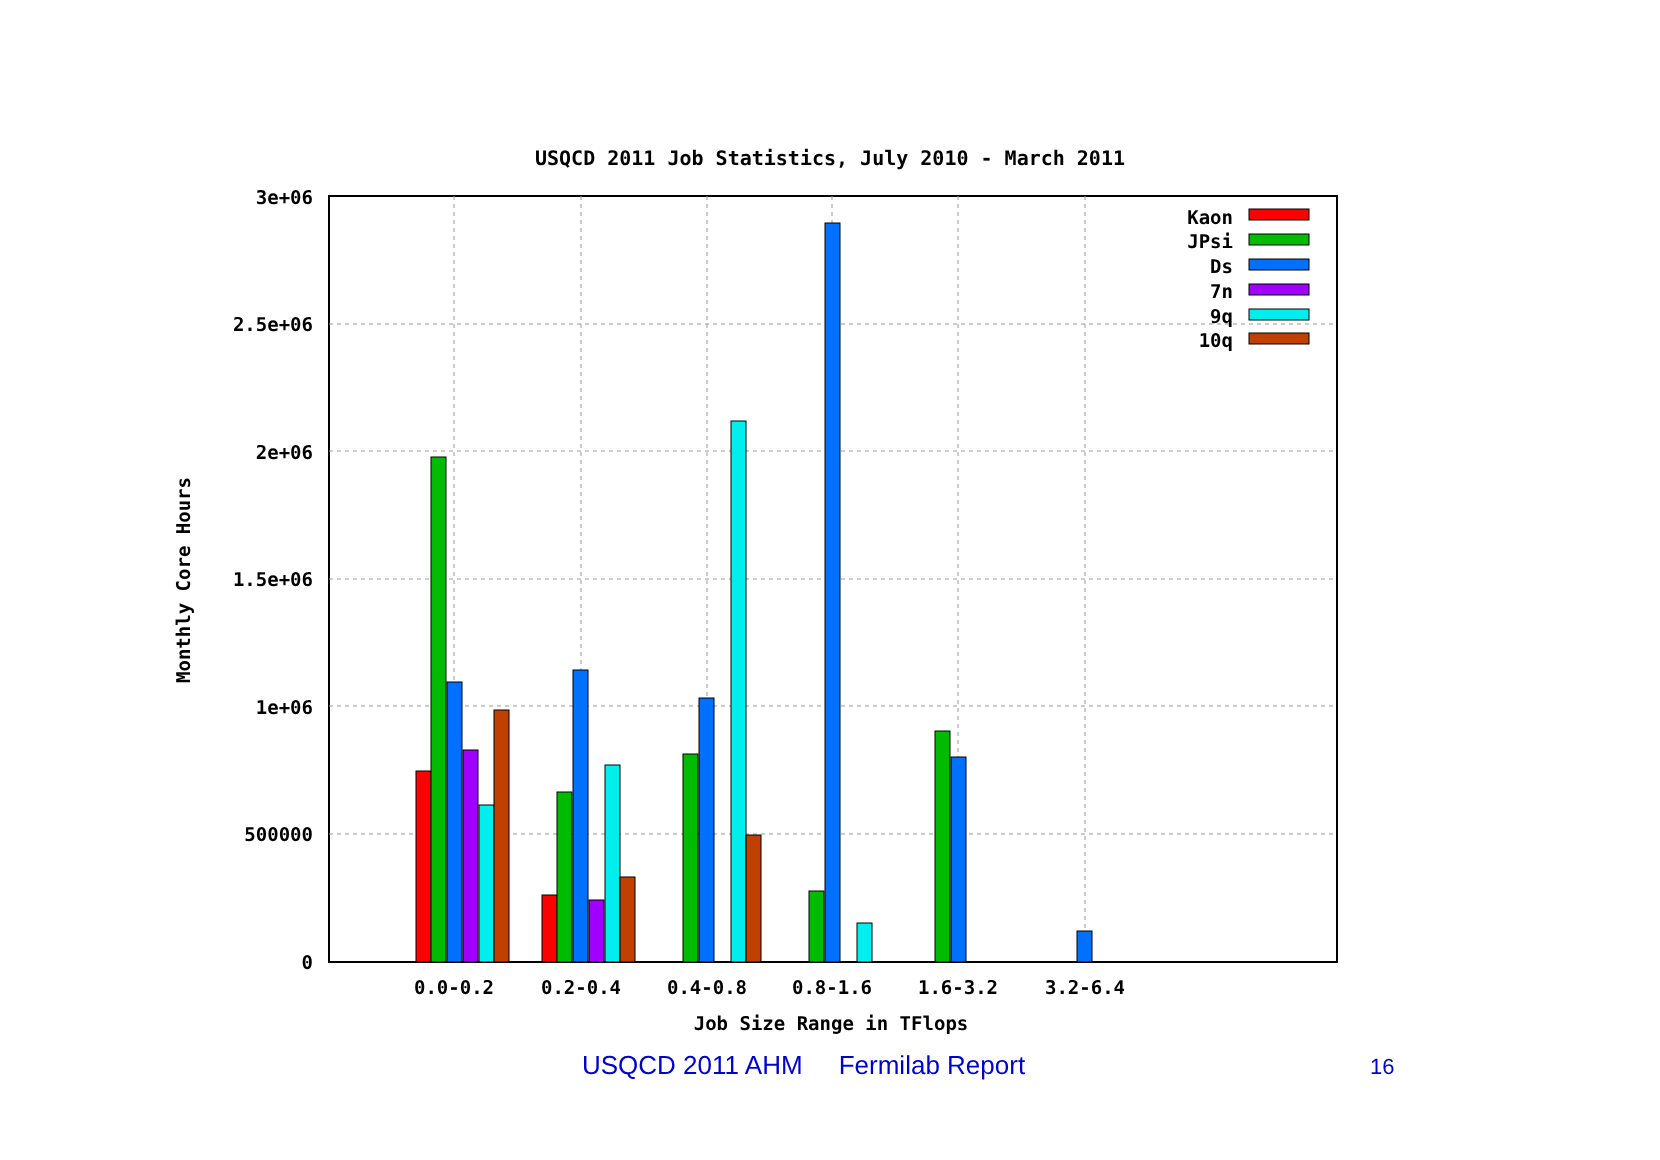USQCD 2011 Job Statistics, July 2010 - March 2011
3e+06
2.5e+06
2e+06
1.5e+06
1e+06
500000
0
0.0-0.2
0.2-0.4
0.4-0.8
0.8-1.6
1.6-3.2
3.2-6.4
Job Size Range in TFlops
Monthly Core Hours
Kaon
JPsi
Ds
7n
9q
10q
USQCD 2011 AHM Fermilab Report
16